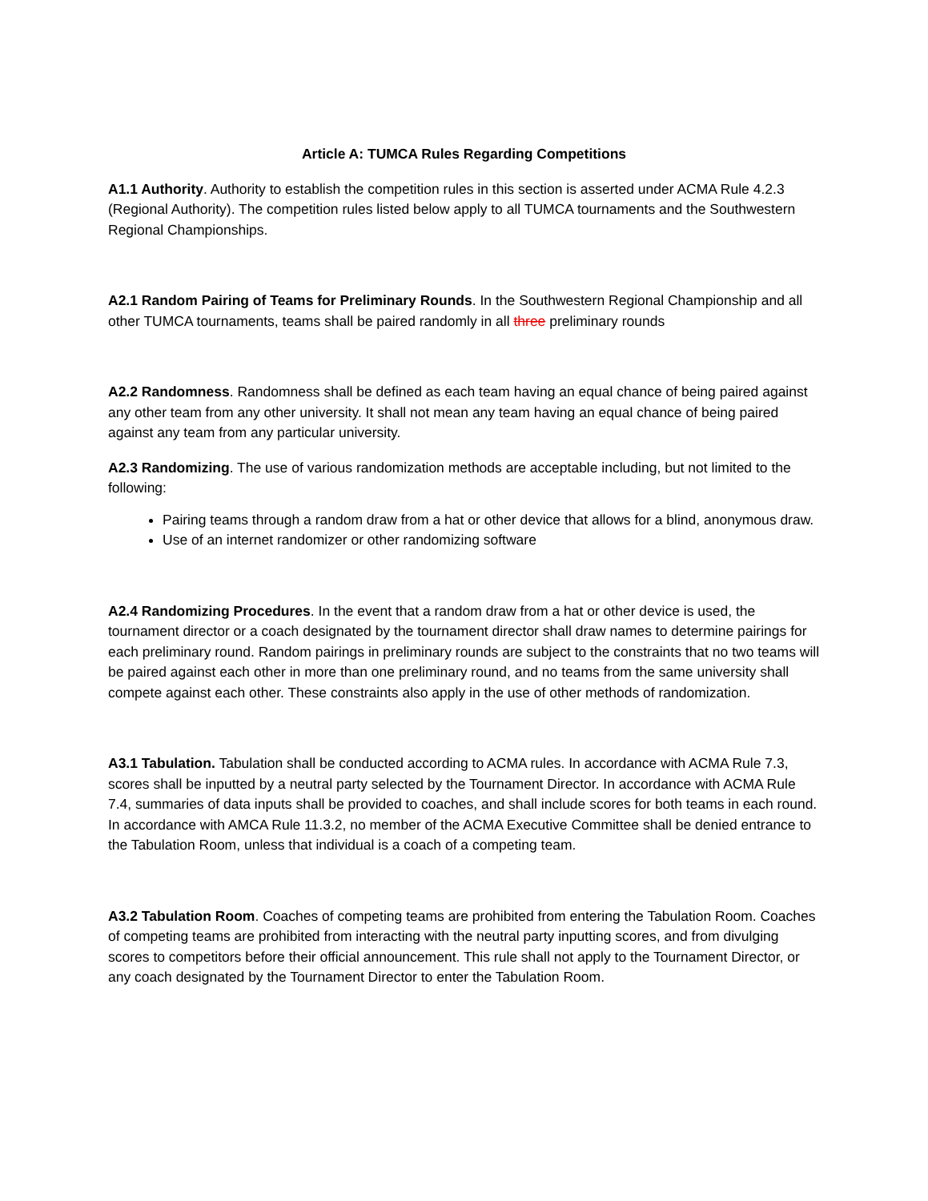Article A: TUMCA Rules Regarding Competitions
A1.1 Authority. Authority to establish the competition rules in this section is asserted under ACMA Rule 4.2.3 (Regional Authority). The competition rules listed below apply to all TUMCA tournaments and the Southwestern Regional Championships.
A2.1 Random Pairing of Teams for Preliminary Rounds. In the Southwestern Regional Championship and all other TUMCA tournaments, teams shall be paired randomly in all three preliminary rounds
A2.2 Randomness. Randomness shall be defined as each team having an equal chance of being paired against any other team from any other university. It shall not mean any team having an equal chance of being paired against any team from any particular university.
A2.3 Randomizing. The use of various randomization methods are acceptable including, but not limited to the following:
Pairing teams through a random draw from a hat or other device that allows for a blind, anonymous draw.
Use of an internet randomizer or other randomizing software
A2.4 Randomizing Procedures. In the event that a random draw from a hat or other device is used, the tournament director or a coach designated by the tournament director shall draw names to determine pairings for each preliminary round. Random pairings in preliminary rounds are subject to the constraints that no two teams will be paired against each other in more than one preliminary round, and no teams from the same university shall compete against each other. These constraints also apply in the use of other methods of randomization.
A3.1 Tabulation. Tabulation shall be conducted according to ACMA rules. In accordance with ACMA Rule 7.3, scores shall be inputted by a neutral party selected by the Tournament Director. In accordance with ACMA Rule 7.4, summaries of data inputs shall be provided to coaches, and shall include scores for both teams in each round. In accordance with AMCA Rule 11.3.2, no member of the ACMA Executive Committee shall be denied entrance to the Tabulation Room, unless that individual is a coach of a competing team.
A3.2 Tabulation Room. Coaches of competing teams are prohibited from entering the Tabulation Room. Coaches of competing teams are prohibited from interacting with the neutral party inputting scores, and from divulging scores to competitors before their official announcement. This rule shall not apply to the Tournament Director, or any coach designated by the Tournament Director to enter the Tabulation Room.